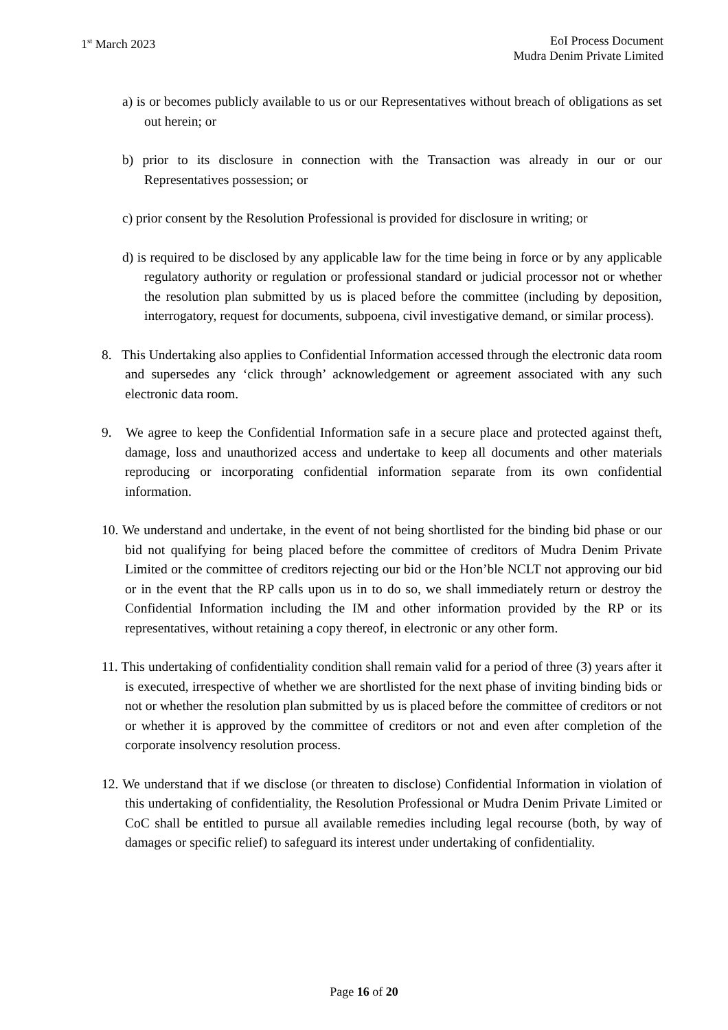1<sup>st</sup> March 2023 EoI Process Document
Mudra Denim Private Limited
a) is or becomes publicly available to us or our Representatives without breach of obligations as set out herein; or
b) prior to its disclosure in connection with the Transaction was already in our or our Representatives possession; or
c) prior consent by the Resolution Professional is provided for disclosure in writing; or
d) is required to be disclosed by any applicable law for the time being in force or by any applicable regulatory authority or regulation or professional standard or judicial processor not or whether the resolution plan submitted by us is placed before the committee (including by deposition, interrogatory, request for documents, subpoena, civil investigative demand, or similar process).
8. This Undertaking also applies to Confidential Information accessed through the electronic data room and supersedes any ‘click through’ acknowledgement or agreement associated with any such electronic data room.
9. We agree to keep the Confidential Information safe in a secure place and protected against theft, damage, loss and unauthorized access and undertake to keep all documents and other materials reproducing or incorporating confidential information separate from its own confidential information.
10. We understand and undertake, in the event of not being shortlisted for the binding bid phase or our bid not qualifying for being placed before the committee of creditors of Mudra Denim Private Limited or the committee of creditors rejecting our bid or the Hon’ble NCLT not approving our bid or in the event that the RP calls upon us in to do so, we shall immediately return or destroy the Confidential Information including the IM and other information provided by the RP or its representatives, without retaining a copy thereof, in electronic or any other form.
11. This undertaking of confidentiality condition shall remain valid for a period of three (3) years after it is executed, irrespective of whether we are shortlisted for the next phase of inviting binding bids or not or whether the resolution plan submitted by us is placed before the committee of creditors or not or whether it is approved by the committee of creditors or not and even after completion of the corporate insolvency resolution process.
12. We understand that if we disclose (or threaten to disclose) Confidential Information in violation of this undertaking of confidentiality, the Resolution Professional or Mudra Denim Private Limited or CoC shall be entitled to pursue all available remedies including legal recourse (both, by way of damages or specific relief) to safeguard its interest under undertaking of confidentiality.
Page 16 of 20